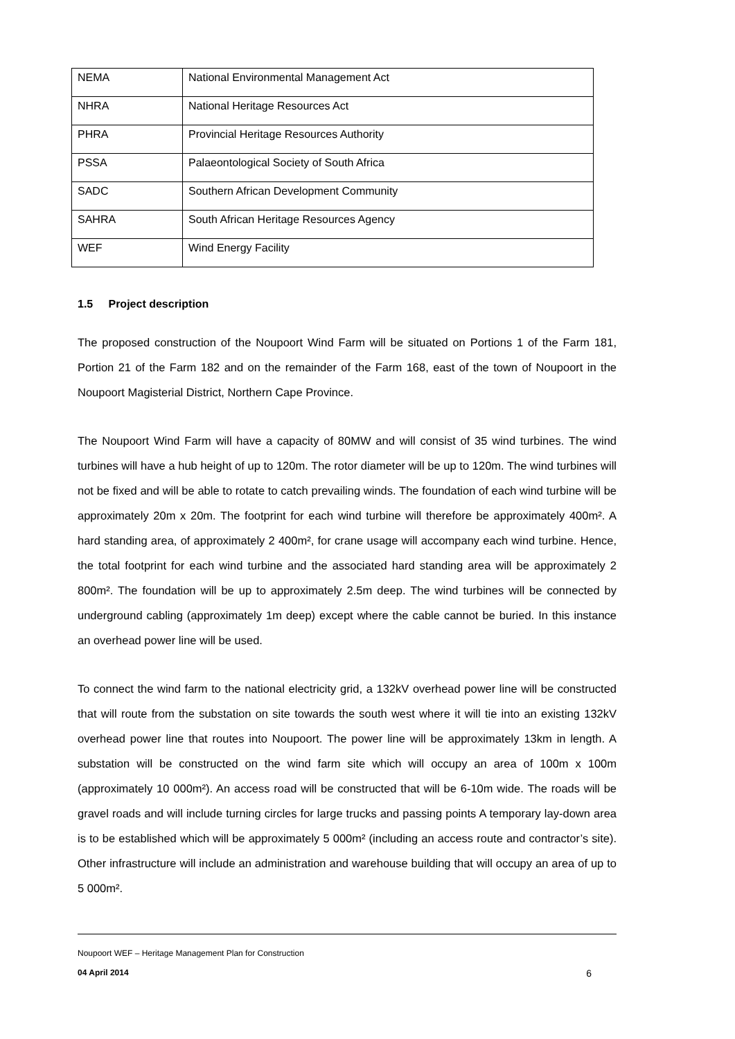| NEMA | National Environmental Management Act |
| NHRA | National Heritage Resources Act |
| PHRA | Provincial Heritage Resources Authority |
| PSSA | Palaeontological Society of South Africa |
| SADC | Southern African Development Community |
| SAHRA | South African Heritage Resources Agency |
| WEF | Wind Energy Facility |
1.5 Project description
The proposed construction of the Noupoort Wind Farm will be situated on Portions 1 of the Farm 181, Portion 21 of the Farm 182 and on the remainder of the Farm 168, east of the town of Noupoort in the Noupoort Magisterial District, Northern Cape Province.
The Noupoort Wind Farm will have a capacity of 80MW and will consist of 35 wind turbines. The wind turbines will have a hub height of up to 120m. The rotor diameter will be up to 120m. The wind turbines will not be fixed and will be able to rotate to catch prevailing winds. The foundation of each wind turbine will be approximately 20m x 20m. The footprint for each wind turbine will therefore be approximately 400m². A hard standing area, of approximately 2 400m², for crane usage will accompany each wind turbine. Hence, the total footprint for each wind turbine and the associated hard standing area will be approximately 2 800m². The foundation will be up to approximately 2.5m deep. The wind turbines will be connected by underground cabling (approximately 1m deep) except where the cable cannot be buried. In this instance an overhead power line will be used.
To connect the wind farm to the national electricity grid, a 132kV overhead power line will be constructed that will route from the substation on site towards the south west where it will tie into an existing 132kV overhead power line that routes into Noupoort. The power line will be approximately 13km in length. A substation will be constructed on the wind farm site which will occupy an area of 100m x 100m (approximately 10 000m²). An access road will be constructed that will be 6-10m wide. The roads will be gravel roads and will include turning circles for large trucks and passing points A temporary lay-down area is to be established which will be approximately 5 000m² (including an access route and contractor’s site). Other infrastructure will include an administration and warehouse building that will occupy an area of up to 5 000m².
Noupoort WEF – Heritage Management Plan for Construction
04 April 2014 6